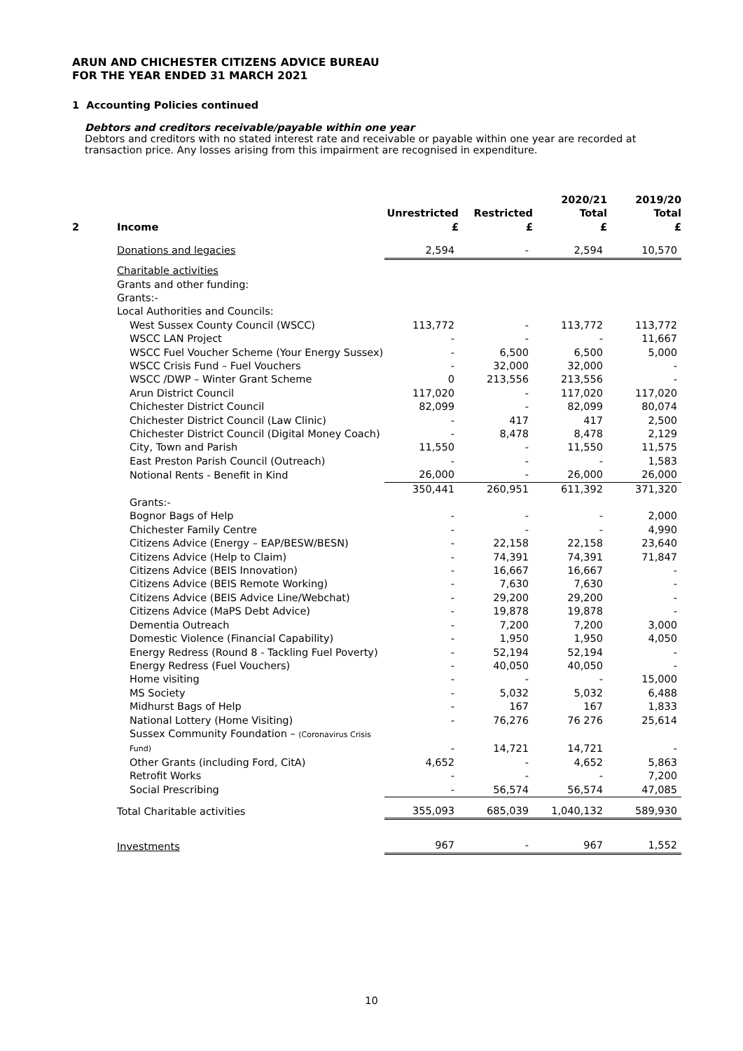ARUN AND CHICHESTER CITIZENS ADVICE BUREAU
FOR THE YEAR ENDED 31 MARCH 2021
1 Accounting Policies continued
Debtors and creditors receivable/payable within one year
Debtors and creditors with no stated interest rate and receivable or payable within one year are recorded at transaction price. Any losses arising from this impairment are recognised in expenditure.
| 2 | Income | Unrestricted £ | Restricted £ | 2020/21 Total £ | 2019/20 Total £ |
| --- | --- | --- | --- | --- | --- |
| | Donations and legacies | 2,594 | - | 2,594 | 10,570 |
| | Charitable activities Grants and other funding: Grants:- Local Authorities and Councils: | | | | |
| | West Sussex County Council (WSCC) | 113,772 | - | 113,772 | 113,772 |
| | WSCC LAN Project | - | - | - | 11,667 |
| | WSCC Fuel Voucher Scheme (Your Energy Sussex) | - | 6,500 | 6,500 | 5,000 |
| | WSCC Crisis Fund – Fuel Vouchers | - | 32,000 | 32,000 | - |
| | WSCC /DWP – Winter Grant Scheme | 0 | 213,556 | 213,556 | - |
| | Arun District Council | 117,020 | - | 117,020 | 117,020 |
| | Chichester District Council | 82,099 | - | 82,099 | 80,074 |
| | Chichester District Council (Law Clinic) | - | 417 | 417 | 2,500 |
| | Chichester District Council (Digital Money Coach) | - | 8,478 | 8,478 | 2,129 |
| | City, Town and Parish | 11,550 | - | 11,550 | 11,575 |
| | East Preston Parish Council (Outreach) | - | - | - | 1,583 |
| | Notional Rents - Benefit in Kind | 26,000 | - | 26,000 | 26,000 |
| | | 350,441 | 260,951 | 611,392 | 371,320 |
| | Grants:- | | | | |
| | Bognor Bags of Help | - | - | - | 2,000 |
| | Chichester Family Centre | - | - | - | 4,990 |
| | Citizens Advice (Energy – EAP/BESW/BESN) | - | 22,158 | 22,158 | 23,640 |
| | Citizens Advice (Help to Claim) | - | 74,391 | 74,391 | 71,847 |
| | Citizens Advice (BEIS Innovation) | - | 16,667 | 16,667 | - |
| | Citizens Advice (BEIS Remote Working) | - | 7,630 | 7,630 | - |
| | Citizens Advice (BEIS Advice Line/Webchat) | - | 29,200 | 29,200 | - |
| | Citizens Advice (MaPS Debt Advice) | - | 19,878 | 19,878 | - |
| | Dementia Outreach | - | 7,200 | 7,200 | 3,000 |
| | Domestic Violence (Financial Capability) | - | 1,950 | 1,950 | 4,050 |
| | Energy Redress (Round 8 - Tackling Fuel Poverty) | - | 52,194 | 52,194 | - |
| | Energy Redress (Fuel Vouchers) | - | 40,050 | 40,050 | - |
| | Home visiting | - | - | - | 15,000 |
| | MS Society | - | 5,032 | 5,032 | 6,488 |
| | Midhurst Bags of Help | - | 167 | 167 | 1,833 |
| | National Lottery (Home Visiting) | - | 76,276 | 76 276 | 25,614 |
| | Sussex Community Foundation – (Coronavirus Crisis Fund) | - | 14,721 | 14,721 | - |
| | Other Grants (including Ford, CitA) | 4,652 | - | 4,652 | 5,863 |
| | Retrofit Works | - | - | - | 7,200 |
| | Social Prescribing | - | 56,574 | 56,574 | 47,085 |
| | Total Charitable activities | 355,093 | 685,039 | 1,040,132 | 589,930 |
| | Investments | 967 | - | 967 | 1,552 |
10